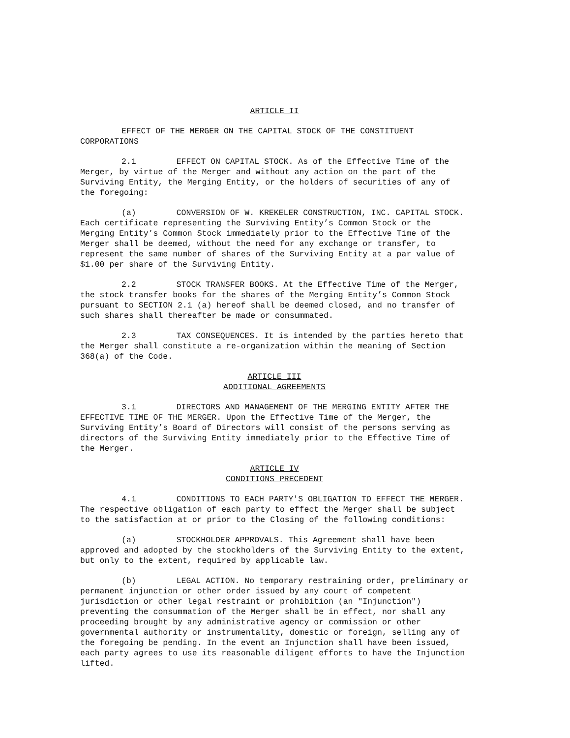ARTICLE II
EFFECT OF THE MERGER ON THE CAPITAL STOCK OF THE CONSTITUENT CORPORATIONS
2.1 EFFECT ON CAPITAL STOCK. As of the Effective Time of the Merger, by virtue of the Merger and without any action on the part of the Surviving Entity, the Merging Entity, or the holders of securities of any of the foregoing:
(a) CONVERSION OF W. KREKELER CONSTRUCTION, INC. CAPITAL STOCK. Each certificate representing the Surviving Entity’s Common Stock or the Merging Entity’s Common Stock immediately prior to the Effective Time of the Merger shall be deemed, without the need for any exchange or transfer, to represent the same number of shares of the Surviving Entity at a par value of $1.00 per share of the Surviving Entity.
2.2 STOCK TRANSFER BOOKS. At the Effective Time of the Merger, the stock transfer books for the shares of the Merging Entity’s Common Stock pursuant to SECTION 2.1 (a) hereof shall be deemed closed, and no transfer of such shares shall thereafter be made or consummated.
2.3 TAX CONSEQUENCES. It is intended by the parties hereto that the Merger shall constitute a re-organization within the meaning of Section 368(a) of the Code.
ARTICLE III
ADDITIONAL AGREEMENTS
3.1 DIRECTORS AND MANAGEMENT OF THE MERGING ENTITY AFTER THE EFFECTIVE TIME OF THE MERGER. Upon the Effective Time of the Merger, the Surviving Entity’s Board of Directors will consist of the persons serving as directors of the Surviving Entity immediately prior to the Effective Time of the Merger.
ARTICLE IV
CONDITIONS PRECEDENT
4.1 CONDITIONS TO EACH PARTY'S OBLIGATION TO EFFECT THE MERGER. The respective obligation of each party to effect the Merger shall be subject to the satisfaction at or prior to the Closing of the following conditions:
(a) STOCKHOLDER APPROVALS. This Agreement shall have been approved and adopted by the stockholders of the Surviving Entity to the extent, but only to the extent, required by applicable law.
(b) LEGAL ACTION. No temporary restraining order, preliminary or permanent injunction or other order issued by any court of competent jurisdiction or other legal restraint or prohibition (an "Injunction") preventing the consummation of the Merger shall be in effect, nor shall any proceeding brought by any administrative agency or commission or other governmental authority or instrumentality, domestic or foreign, selling any of the foregoing be pending. In the event an Injunction shall have been issued, each party agrees to use its reasonable diligent efforts to have the Injunction lifted.